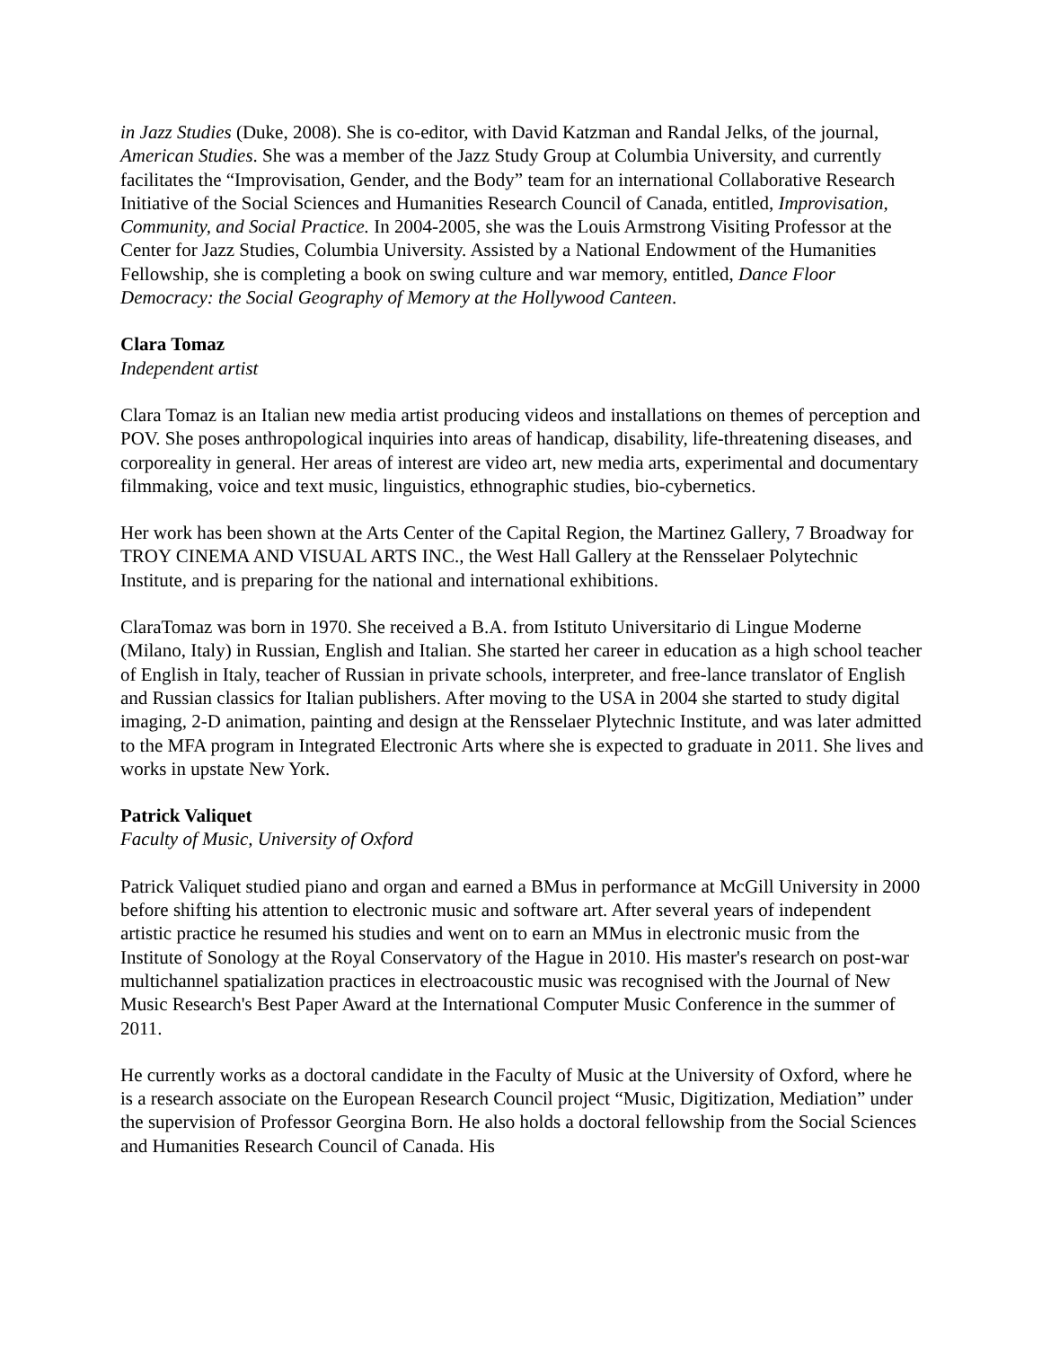in Jazz Studies (Duke, 2008). She is co-editor, with David Katzman and Randal Jelks, of the journal, American Studies. She was a member of the Jazz Study Group at Columbia University, and currently facilitates the “Improvisation, Gender, and the Body” team for an international Collaborative Research Initiative of the Social Sciences and Humanities Research Council of Canada, entitled, Improvisation, Community, and Social Practice. In 2004-2005, she was the Louis Armstrong Visiting Professor at the Center for Jazz Studies, Columbia University. Assisted by a National Endowment of the Humanities Fellowship, she is completing a book on swing culture and war memory, entitled, Dance Floor Democracy: the Social Geography of Memory at the Hollywood Canteen.
Clara Tomaz
Independent artist
Clara Tomaz is an Italian new media artist producing videos and installations on themes of perception and POV. She poses anthropological inquiries into areas of handicap, disability, life-threatening diseases, and corporeality in general. Her areas of interest are video art, new media arts, experimental and documentary filmmaking, voice and text music, linguistics, ethnographic studies, bio-cybernetics.
Her work has been shown at the Arts Center of the Capital Region, the Martinez Gallery, 7 Broadway for TROY CINEMA AND VISUAL ARTS INC., the West Hall Gallery at the Rensselaer Polytechnic Institute, and is preparing for the national and international exhibitions.
ClaraTomaz was born in 1970. She received a B.A. from Istituto Universitario di Lingue Moderne (Milano, Italy) in Russian, English and Italian. She started her career in education as a high school teacher of English in Italy, teacher of Russian in private schools, interpreter, and free-lance translator of English and Russian classics for Italian publishers. After moving to the USA in 2004 she started to study digital imaging, 2-D animation, painting and design at the Rensselaer Plytechnic Institute, and was later admitted to the MFA program in Integrated Electronic Arts where she is expected to graduate in 2011. She lives and works in upstate New York.
Patrick Valiquet
Faculty of Music, University of Oxford
Patrick Valiquet studied piano and organ and earned a BMus in performance at McGill University in 2000 before shifting his attention to electronic music and software art. After several years of independent artistic practice he resumed his studies and went on to earn an MMus in electronic music from the Institute of Sonology at the Royal Conservatory of the Hague in 2010. His master's research on post-war multichannel spatialization practices in electroacoustic music was recognised with the Journal of New Music Research's Best Paper Award at the International Computer Music Conference in the summer of 2011.
He currently works as a doctoral candidate in the Faculty of Music at the University of Oxford, where he is a research associate on the European Research Council project “Music, Digitization, Mediation” under the supervision of Professor Georgina Born. He also holds a doctoral fellowship from the Social Sciences and Humanities Research Council of Canada. His